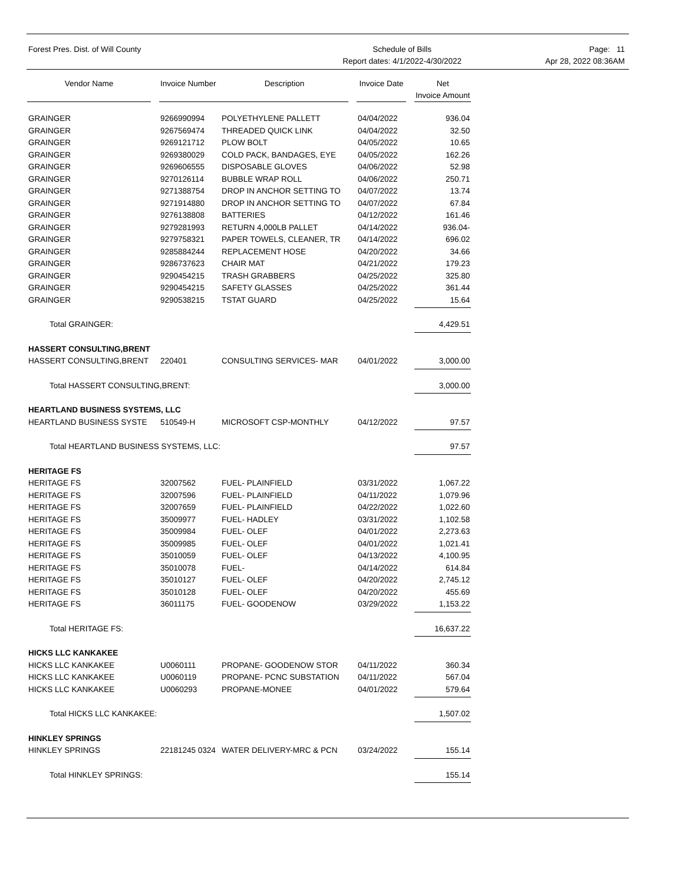Forest Pres. Dist. of Will County
Schedule of Bills
Report dates: 4/1/2022-4/30/2022
Page: 11
Apr 28, 2022 08:36AM
| Vendor Name | | Invoice Number | Description | | Invoice Date | | Net Invoice Amount |
| --- | --- | --- | --- | --- | --- | --- | --- |
| GRAINGER | | 9266990994 | POLYETHYLENE PALLETT | | 04/04/2022 | | 936.04 |
| GRAINGER | | 9267569474 | THREADED QUICK LINK | | 04/04/2022 | | 32.50 |
| GRAINGER | | 9269121712 | PLOW BOLT | | 04/05/2022 | | 10.65 |
| GRAINGER | | 9269380029 | COLD PACK, BANDAGES, EYE | | 04/05/2022 | | 162.26 |
| GRAINGER | | 9269606555 | DISPOSABLE GLOVES | | 04/06/2022 | | 52.98 |
| GRAINGER | | 9270126114 | BUBBLE WRAP ROLL | | 04/06/2022 | | 250.71 |
| GRAINGER | | 9271388754 | DROP IN ANCHOR SETTING TO | | 04/07/2022 | | 13.74 |
| GRAINGER | | 9271914880 | DROP IN ANCHOR SETTING TO | | 04/07/2022 | | 67.84 |
| GRAINGER | | 9276138808 | BATTERIES | | 04/12/2022 | | 161.46 |
| GRAINGER | | 9279281993 | RETURN 4,000LB PALLET | | 04/14/2022 | | 936.04- |
| GRAINGER | | 9279758321 | PAPER TOWELS, CLEANER, TR | | 04/14/2022 | | 696.02 |
| GRAINGER | | 9285884244 | REPLACEMENT HOSE | | 04/20/2022 | | 34.66 |
| GRAINGER | | 9286737623 | CHAIR MAT | | 04/21/2022 | | 179.23 |
| GRAINGER | | 9290454215 | TRASH GRABBERS | | 04/25/2022 | | 325.80 |
| GRAINGER | | 9290454215 | SAFETY GLASSES | | 04/25/2022 | | 361.44 |
| GRAINGER | | 9290538215 | TSTAT GUARD | | 04/25/2022 | | 15.64 |
| Total GRAINGER: | | | | | | | 4,429.51 |
| HASSERT CONSULTING,BRENT | | | | | | | |
| HASSERT CONSULTING,BRENT | | 220401 | CONSULTING SERVICES- MAR | | 04/01/2022 | | 3,000.00 |
| Total HASSERT CONSULTING,BRENT: | | | | | | | 3,000.00 |
| HEARTLAND BUSINESS SYSTEMS, LLC | | | | | | | |
| HEARTLAND BUSINESS SYSTE | | 510549-H | MICROSOFT CSP-MONTHLY | | 04/12/2022 | | 97.57 |
| Total HEARTLAND BUSINESS SYSTEMS, LLC: | | | | | | | 97.57 |
| HERITAGE FS | | | | | | | |
| HERITAGE FS | | 32007562 | FUEL- PLAINFIELD | | 03/31/2022 | | 1,067.22 |
| HERITAGE FS | | 32007596 | FUEL- PLAINFIELD | | 04/11/2022 | | 1,079.96 |
| HERITAGE FS | | 32007659 | FUEL- PLAINFIELD | | 04/22/2022 | | 1,022.60 |
| HERITAGE FS | | 35009977 | FUEL- HADLEY | | 03/31/2022 | | 1,102.58 |
| HERITAGE FS | | 35009984 | FUEL- OLEF | | 04/01/2022 | | 2,273.63 |
| HERITAGE FS | | 35009985 | FUEL- OLEF | | 04/01/2022 | | 1,021.41 |
| HERITAGE FS | | 35010059 | FUEL- OLEF | | 04/13/2022 | | 4,100.95 |
| HERITAGE FS | | 35010078 | FUEL- | | 04/14/2022 | | 614.84 |
| HERITAGE FS | | 35010127 | FUEL- OLEF | | 04/20/2022 | | 2,745.12 |
| HERITAGE FS | | 35010128 | FUEL- OLEF | | 04/20/2022 | | 455.69 |
| HERITAGE FS | | 36011175 | FUEL- GOODENOW | | 03/29/2022 | | 1,153.22 |
| Total HERITAGE FS: | | | | | | | 16,637.22 |
| HICKS LLC KANKAKEE | | | | | | | |
| HICKS LLC KANKAKEE | | U0060111 | PROPANE- GOODENOW STOR | | 04/11/2022 | | 360.34 |
| HICKS LLC KANKAKEE | | U0060119 | PROPANE- PCNC SUBSTATION | | 04/11/2022 | | 567.04 |
| HICKS LLC KANKAKEE | | U0060293 | PROPANE-MONEE | | 04/01/2022 | | 579.64 |
| Total HICKS LLC KANKAKEE: | | | | | | | 1,507.02 |
| HINKLEY SPRINGS | | | | | | | |
| HINKLEY SPRINGS | | 22181245 0324 | WATER DELIVERY-MRC & PCN | | 03/24/2022 | | 155.14 |
| Total HINKLEY SPRINGS: | | | | | | | 155.14 |